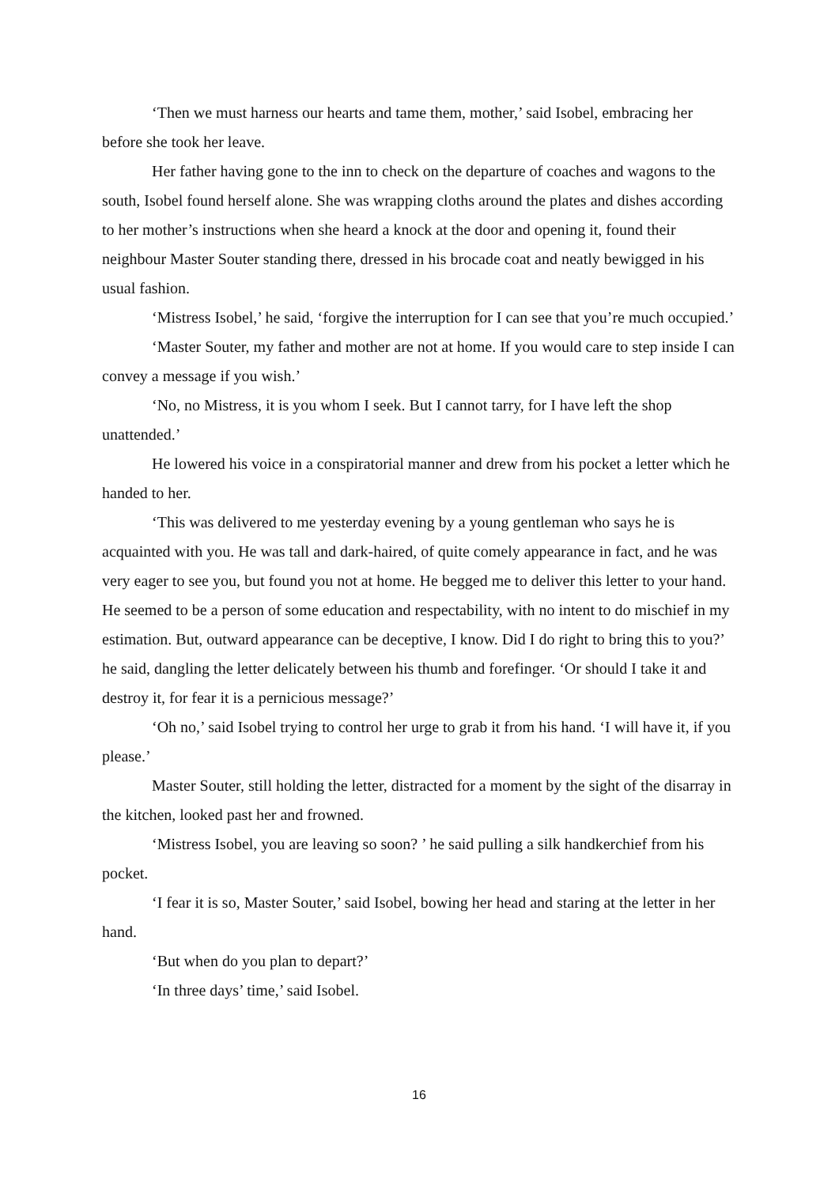‘Then we must harness our hearts and tame them, mother,’ said Isobel, embracing her before she took her leave.
Her father having gone to the inn to check on the departure of coaches and wagons to the south, Isobel found herself alone. She was wrapping cloths around the plates and dishes according to her mother’s instructions when she heard a knock at the door and opening it, found their neighbour Master Souter standing there, dressed in his brocade coat and neatly bewigged in his usual fashion.
‘Mistress Isobel,’ he said, ‘forgive the interruption for I can see that you’re much occupied.’
‘Master Souter, my father and mother are not at home. If you would care to step inside I can convey a message if you wish.’
‘No, no Mistress, it is you whom I seek. But I cannot tarry, for I have left the shop unattended.’
He lowered his voice in a conspiratorial manner and drew from his pocket a letter which he handed to her.
‘This was delivered to me yesterday evening by a young gentleman who says he is acquainted with you. He was tall and dark-haired, of quite comely appearance in fact, and he was very eager to see you, but found you not at home. He begged me to deliver this letter to your hand. He seemed to be a person of some education and respectability, with no intent to do mischief in my estimation. But, outward appearance can be deceptive, I know. Did I do right to bring this to you?’ he said, dangling the letter delicately between his thumb and forefinger. ‘Or should I take it and destroy it, for fear it is a pernicious message?’
‘Oh no,’ said Isobel trying to control her urge to grab it from his hand. ‘I will have it, if you please.’
Master Souter, still holding the letter, distracted for a moment by the sight of the disarray in the kitchen, looked past her and frowned.
‘Mistress Isobel, you are leaving so soon? ’ he said pulling a silk handkerchief from his pocket.
‘I fear it is so, Master Souter,’ said Isobel, bowing her head and staring at the letter in her hand.
‘But when do you plan to depart?’
‘In three days’ time,’ said Isobel.
16